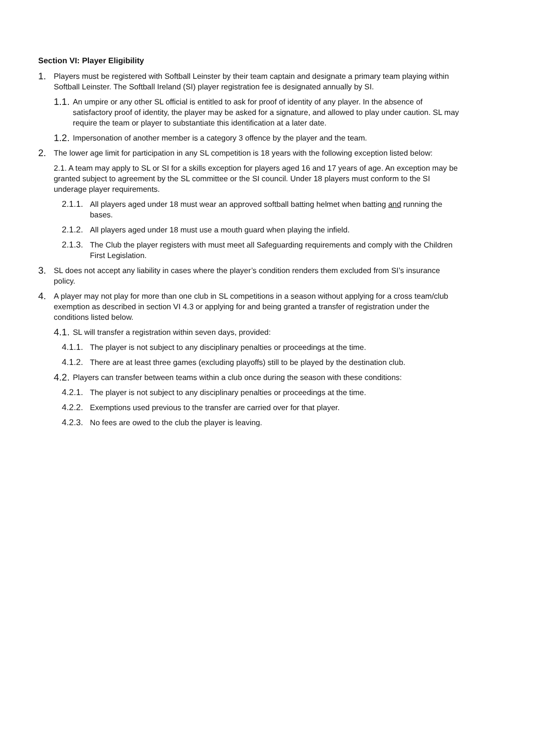Section VI: Player Eligibility
1. Players must be registered with Softball Leinster by their team captain and designate a primary team playing within Softball Leinster. The Softball Ireland (SI) player registration fee is designated annually by SI.
1.1. An umpire or any other SL official is entitled to ask for proof of identity of any player. In the absence of satisfactory proof of identity, the player may be asked for a signature, and allowed to play under caution. SL may require the team or player to substantiate this identification at a later date.
1.2. Impersonation of another member is a category 3 offence by the player and the team.
2. The lower age limit for participation in any SL competition is 18 years with the following exception listed below:
2.1. A team may apply to SL or SI for a skills exception for players aged 16 and 17 years of age. An exception may be granted subject to agreement by the SL committee or the SI council. Under 18 players must conform to the SI underage player requirements.
2.1.1. All players aged under 18 must wear an approved softball batting helmet when batting and running the bases.
2.1.2. All players aged under 18 must use a mouth guard when playing the infield.
2.1.3. The Club the player registers with must meet all Safeguarding requirements and comply with the Children First Legislation.
3. SL does not accept any liability in cases where the player’s condition renders them excluded from SI’s insurance policy.
4. A player may not play for more than one club in SL competitions in a season without applying for a cross team/club exemption as described in section VI 4.3 or applying for and being granted a transfer of registration under the conditions listed below.
4.1. SL will transfer a registration within seven days, provided:
4.1.1. The player is not subject to any disciplinary penalties or proceedings at the time.
4.1.2. There are at least three games (excluding playoffs) still to be played by the destination club.
4.2. Players can transfer between teams within a club once during the season with these conditions:
4.2.1. The player is not subject to any disciplinary penalties or proceedings at the time.
4.2.2. Exemptions used previous to the transfer are carried over for that player.
4.2.3. No fees are owed to the club the player is leaving.